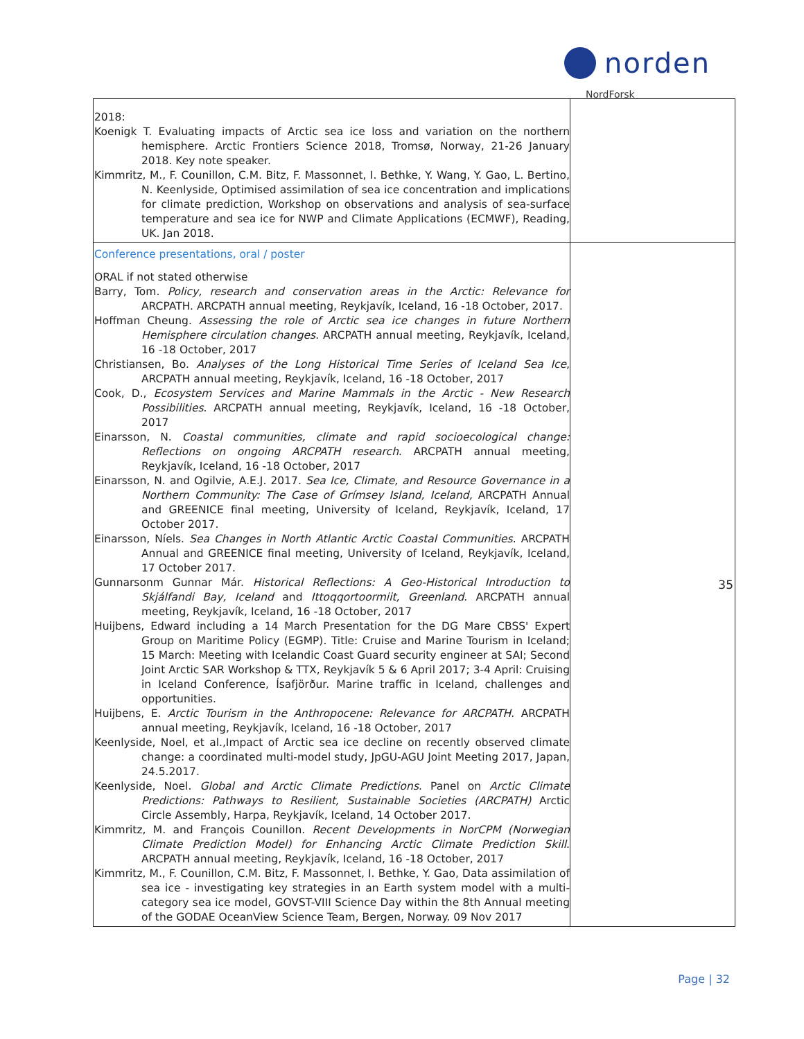norden
NordForsk
| 2018: Koenigk T. Evaluating impacts of Arctic sea ice loss and variation on the northern hemisphere. Arctic Frontiers Science 2018, Tromsø, Norway, 21-26 January 2018. Key note speaker. Kimmritz, M., F. Counillon, C.M. Bitz, F. Massonnet, I. Bethke, Y. Wang, Y. Gao, L. Bertino, N. Keenlyside, Optimised assimilation of sea ice concentration and implications for climate prediction, Workshop on observations and analysis of sea-surface temperature and sea ice for NWP and Climate Applications (ECMWF), Reading, UK. Jan 2018. | |
| Conference presentations, oral / poster ORAL if not stated otherwise Barry, Tom. Policy, research and conservation areas in the Arctic: Relevance for ARCPATH. ARCPATH annual meeting, Reykjavík, Iceland, 16 -18 October, 2017. Hoffman Cheung. Assessing the role of Arctic sea ice changes in future Northern Hemisphere circulation changes . ARCPATH annual meeting, Reykjavík, Iceland, 16 -18 October, 2017 Christiansen, Bo. Analyses of the Long Historical Time Series of Iceland Sea Ice , ARCPATH annual meeting, Reykjavík, Iceland, 16 -18 October, 2017 Cook, D., Ecosystem Services and Marine Mammals in the Arctic - New Research Possibilities . ARCPATH annual meeting, Reykjavík, Iceland, 16 -18 October, 2017 Einarsson, N. Coastal communities, climate and rapid socioecological change: Reflections on ongoing ARCPATH research . ARCPATH annual meeting, Reykjavík, Iceland, 16 -18 October, 2017 Einarsson, N. and Ogilvie, A.E.J. 2017. Sea Ice, Climate, and Resource Governance in a Northern Community: The Case of Grímsey Island, Iceland, ARCPATH Annual and GREENICE final meeting, University of Iceland, Reykjavík, Iceland, 17 October 2017. Einarsson, Níels. Sea Changes in North Atlantic Arctic Coastal Communities . ARCPATH Annual and GREENICE final meeting, University of Iceland, Reykjavík, Iceland, 17 October 2017. Gunnarsonm Gunnar Már. Historical Reflections: A Geo-Historical Introduction to Skjálfandi Bay, Iceland and Ittoqqortoormiit, Greenland . ARCPATH annual meeting, Reykjavík, Iceland, 16 -18 October, 2017 Huijbens, Edward including a 14 March Presentation for the DG Mare CBSS' Expert Group on Maritime Policy (EGMP). Title: Cruise and Marine Tourism in Iceland; 15 March: Meeting with Icelandic Coast Guard security engineer at SAI; Second Joint Arctic SAR Workshop & TTX, Reykjavík 5 & 6 April 2017; 3-4 April: Cruising in Iceland Conference, Ísafjörður. Marine traffic in Iceland, challenges and opportunities. Huijbens, E. Arctic Tourism in the Anthropocene: Relevance for ARCPATH . ARCPATH annual meeting, Reykjavík, Iceland, 16 -18 October, 2017 Keenlyside, Noel, et al.,Impact of Arctic sea ice decline on recently observed climate change: a coordinated multi-model study, JpGU-AGU Joint Meeting 2017, Japan, 24.5.2017. Keenlyside, Noel. Global and Arctic Climate Predictions . Panel on Arctic Climate Predictions: Pathways to Resilient, Sustainable Societies (ARCPATH) Arctic Circle Assembly, Harpa, Reykjavík, Iceland, 14 October 2017. Kimmritz, M. and François Counillon. Recent Developments in NorCPM (Norwegian Climate Prediction Model) for Enhancing Arctic Climate Prediction Skill . ARCPATH annual meeting, Reykjavík, Iceland, 16 -18 October, 2017 Kimmritz, M., F. Counillon, C.M. Bitz, F. Massonnet, I. Bethke, Y. Gao, Data assimilation of sea ice - investigating key strategies in an Earth system model with a multi-category sea ice model, GOVST-VIII Science Day within the 8th Annual meeting of the GODAE OceanView Science Team, Bergen, Norway. 09 Nov 2017 | 35 |
Page | 32